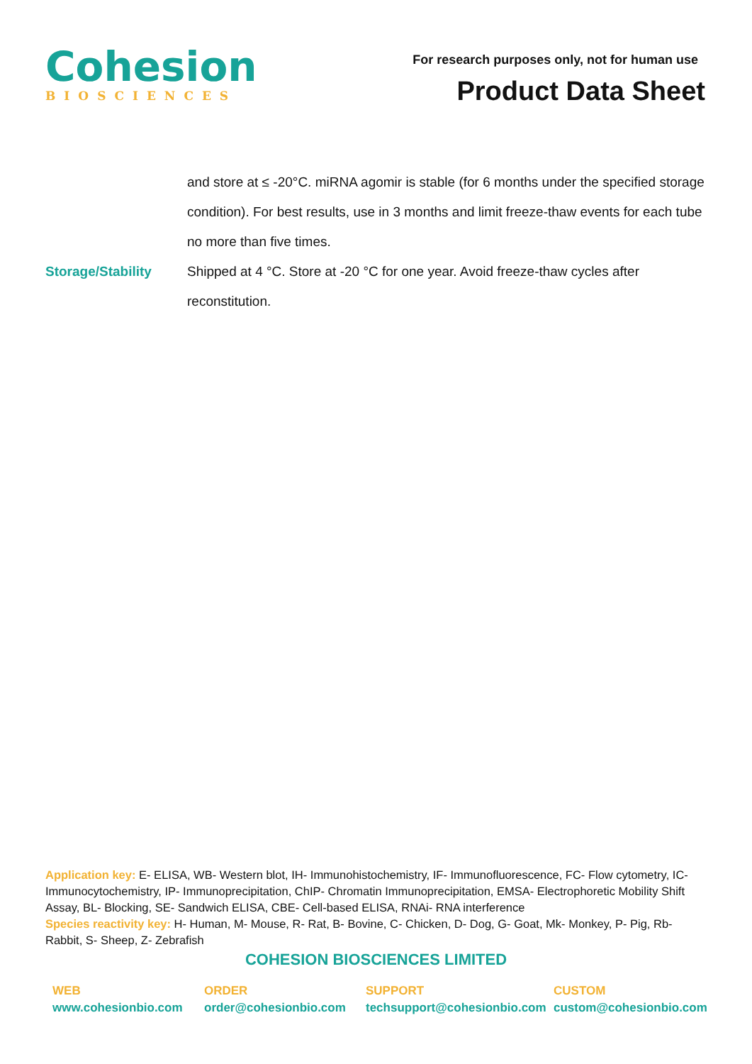Cohesion
BIOSCIENCES
For research purposes only, not for human use
Product Data Sheet
and store at ≤ -20°C. miRNA agomir is stable (for 6 months under the specified storage condition). For best results, use in 3 months and limit freeze-thaw events for each tube no more than five times.
Storage/Stability Shipped at 4 °C. Store at -20 °C for one year. Avoid freeze-thaw cycles after reconstitution.
Application key: E- ELISA, WB- Western blot, IH- Immunohistochemistry, IF- Immunofluorescence, FC- Flow cytometry, IC-Immunocytochemistry, IP- Immunoprecipitation, ChIP- Chromatin Immunoprecipitation, EMSA- Electrophoretic Mobility Shift Assay, BL- Blocking, SE- Sandwich ELISA, CBE- Cell-based ELISA, RNAi- RNA interference
Species reactivity key: H- Human, M- Mouse, R- Rat, B- Bovine, C- Chicken, D- Dog, G- Goat, Mk- Monkey, P- Pig, Rb-Rabbit, S- Sheep, Z- Zebrafish
COHESION BIOSCIENCES LIMITED
WEB
www.cohesionbio.com
ORDER
order@cohesionbio.com
SUPPORT
techsupport@cohesionbio.com
CUSTOM
custom@cohesionbio.com